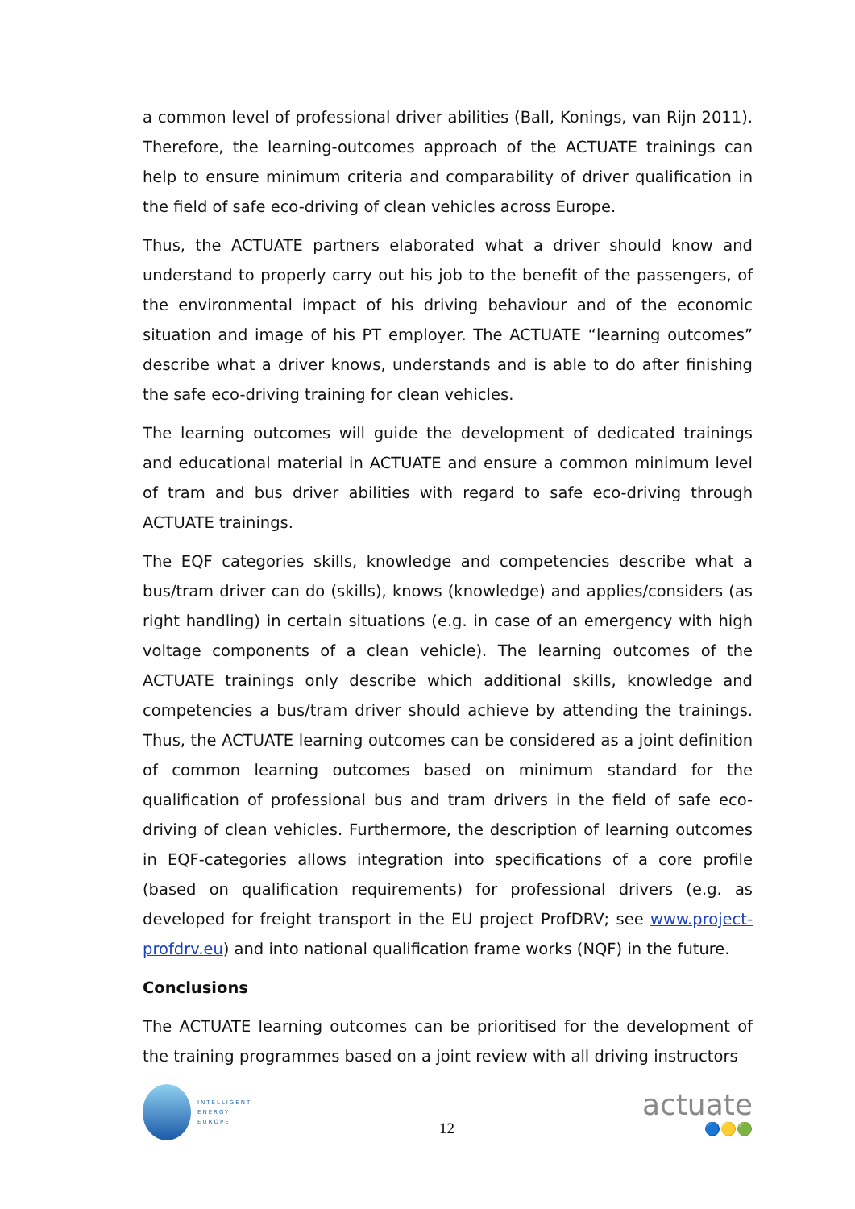a common level of professional driver abilities (Ball, Konings, van Rijn 2011). Therefore, the learning-outcomes approach of the ACTUATE trainings can help to ensure minimum criteria and comparability of driver qualification in the field of safe eco-driving of clean vehicles across Europe.
Thus, the ACTUATE partners elaborated what a driver should know and understand to properly carry out his job to the benefit of the passengers, of the environmental impact of his driving behaviour and of the economic situation and image of his PT employer. The ACTUATE “learning outcomes” describe what a driver knows, understands and is able to do after finishing the safe eco-driving training for clean vehicles.
The learning outcomes will guide the development of dedicated trainings and educational material in ACTUATE and ensure a common minimum level of tram and bus driver abilities with regard to safe eco-driving through ACTUATE trainings.
The EQF categories skills, knowledge and competencies describe what a bus/tram driver can do (skills), knows (knowledge) and applies/considers (as right handling) in certain situations (e.g. in case of an emergency with high voltage components of a clean vehicle). The learning outcomes of the ACTUATE trainings only describe which additional skills, knowledge and competencies a bus/tram driver should achieve by attending the trainings. Thus, the ACTUATE learning outcomes can be considered as a joint definition of common learning outcomes based on minimum standard for the qualification of professional bus and tram drivers in the field of safe eco-driving of clean vehicles. Furthermore, the description of learning outcomes in EQF-categories allows integration into specifications of a core profile (based on qualification requirements) for professional drivers (e.g. as developed for freight transport in the EU project ProfDRV; see www.project-profdrv.eu) and into national qualification frame works (NQF) in the future.
Conclusions
The ACTUATE learning outcomes can be prioritised for the development of the training programmes based on a joint review with all driving instructors
INTELLIGENT
ENERGY
EUROPE
12
actuate
🔵🟡🟢